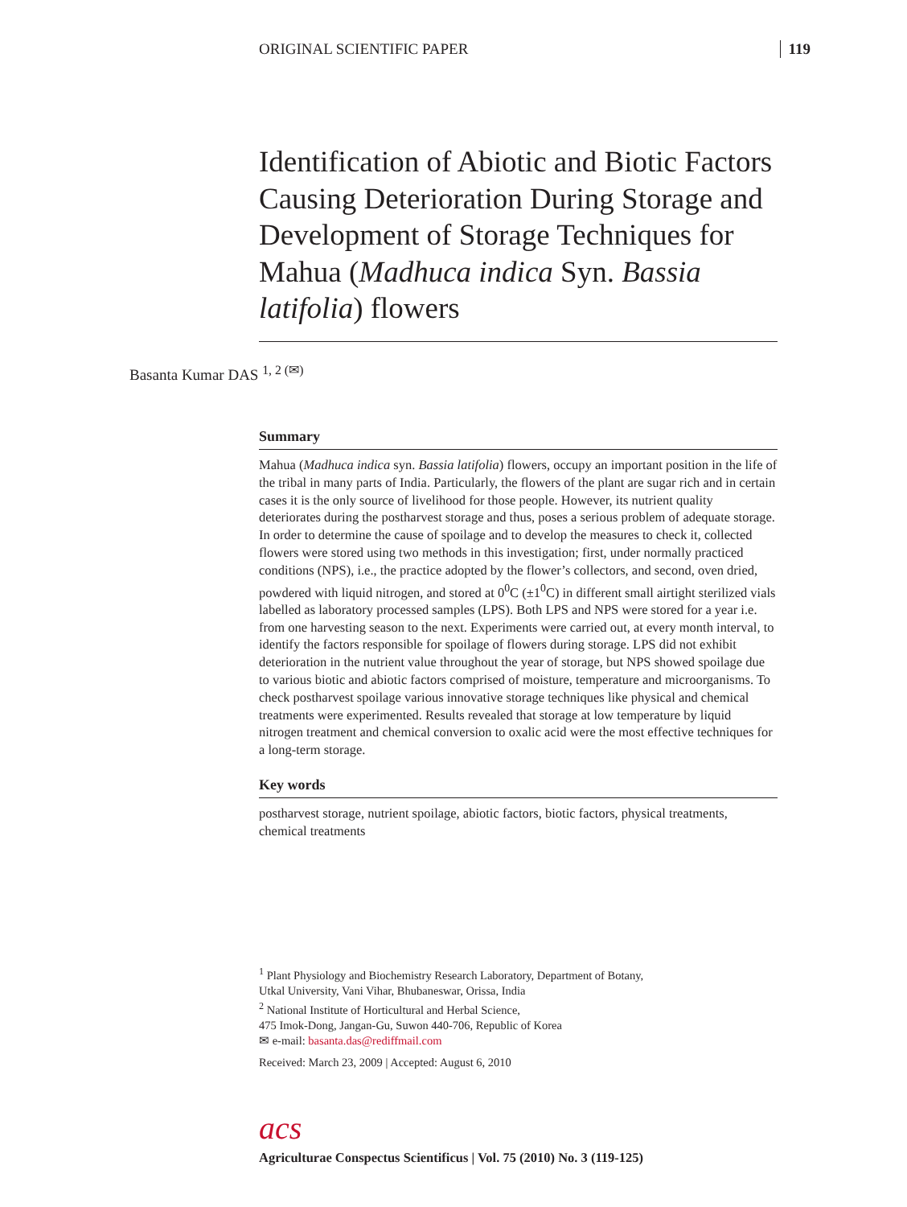ORIGINAL SCIENTIFIC PAPER 119
Identification of Abiotic and Biotic Factors Causing Deterioration During Storage and Development of Storage Techniques for Mahua (Madhuca indica Syn. Bassia latifolia) flowers
Basanta Kumar DAS <sup>1, 2 (✉)</sup>
Summary
Mahua (Madhuca indica syn. Bassia latifolia) flowers, occupy an important position in the life of the tribal in many parts of India. Particularly, the flowers of the plant are sugar rich and in certain cases it is the only source of livelihood for those people. However, its nutrient quality deteriorates during the postharvest storage and thus, poses a serious problem of adequate storage. In order to determine the cause of spoilage and to develop the measures to check it, collected flowers were stored using two methods in this investigation; first, under normally practiced conditions (NPS), i.e., the practice adopted by the flower’s collectors, and second, oven dried, powdered with liquid nitrogen, and stored at 0<sup>0</sup>C (±1<sup>0</sup>C) in different small airtight sterilized vials labelled as laboratory processed samples (LPS). Both LPS and NPS were stored for a year i.e. from one harvesting season to the next. Experiments were carried out, at every month interval, to identify the factors responsible for spoilage of flowers during storage. LPS did not exhibit deterioration in the nutrient value throughout the year of storage, but NPS showed spoilage due to various biotic and abiotic factors comprised of moisture, temperature and microorganisms. To check postharvest spoilage various innovative storage techniques like physical and chemical treatments were experimented. Results revealed that storage at low temperature by liquid nitrogen treatment and chemical conversion to oxalic acid were the most effective techniques for a long-term storage.
Key words
postharvest storage, nutrient spoilage, abiotic factors, biotic factors, physical treatments, chemical treatments
<sup>1</sup> Plant Physiology and Biochemistry Research Laboratory, Department of Botany,
Utkal University, Vani Vihar, Bhubaneswar, Orissa, India
<sup>2</sup> National Institute of Horticultural and Herbal Science,
475 Imok-Dong, Jangan-Gu, Suwon 440-706, Republic of Korea
✉ e-mail: basanta.das@rediffmail.com
Received: March 23, 2009 | Accepted: August 6, 2010
acs
Agriculturae Conspectus Scientificus | Vol. 75 (2010) No. 3 (119-125)